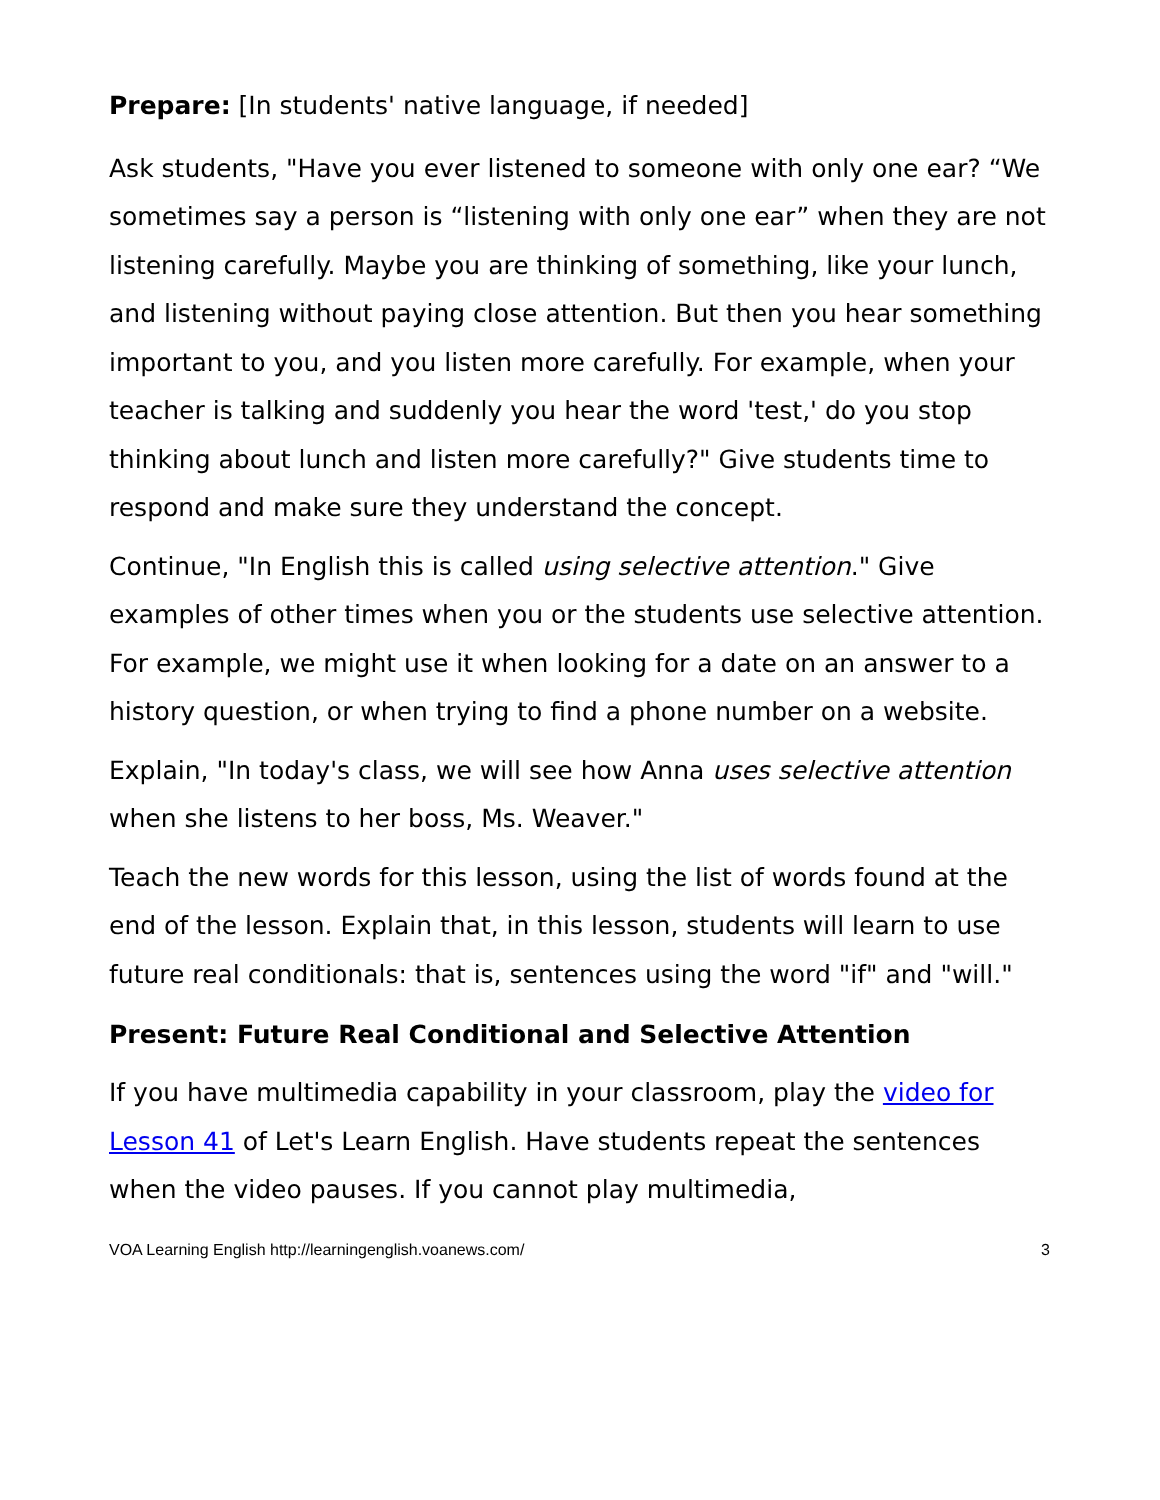Prepare: [In students' native language, if needed]
Ask students, "Have you ever listened to someone with only one ear? “We sometimes say a person is “listening with only one ear” when they are not listening carefully. Maybe you are thinking of something, like your lunch, and listening without paying close attention. But then you hear something important to you, and you listen more carefully. For example, when your teacher is talking and suddenly you hear the word 'test,' do you stop thinking about lunch and listen more carefully?" Give students time to respond and make sure they understand the concept.
Continue, "In English this is called using selective attention." Give examples of other times when you or the students use selective attention. For example, we might use it when looking for a date on an answer to a history question, or when trying to find a phone number on a website.
Explain, "In today's class, we will see how Anna uses selective attention when she listens to her boss, Ms. Weaver."
Teach the new words for this lesson, using the list of words found at the end of the lesson. Explain that, in this lesson, students will learn to use future real conditionals: that is, sentences using the word "if" and "will."
Present: Future Real Conditional and Selective Attention
If you have multimedia capability in your classroom, play the video for Lesson 41 of Let's Learn English. Have students repeat the sentences when the video pauses. If you cannot play multimedia,
VOA Learning English http://learningenglish.voanews.com/ 3